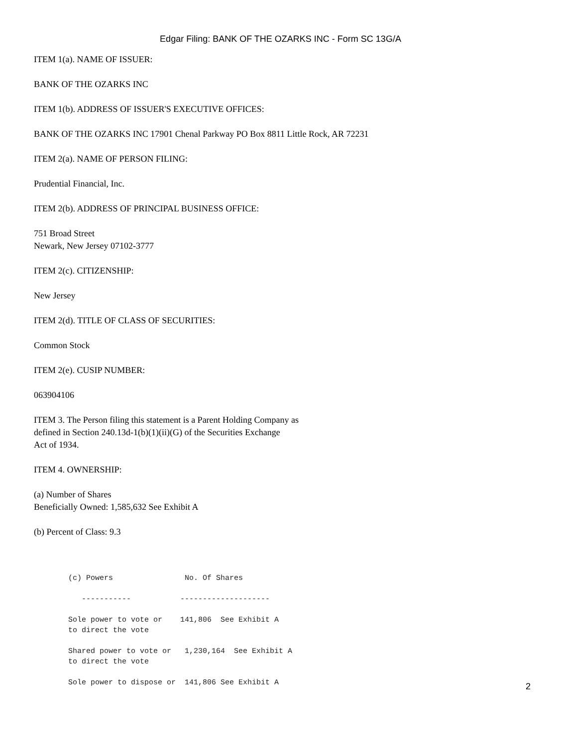Edgar Filing: BANK OF THE OZARKS INC - Form SC 13G/A
ITEM 1(a). NAME OF ISSUER:
BANK OF THE OZARKS INC
ITEM 1(b). ADDRESS OF ISSUER'S EXECUTIVE OFFICES:
BANK OF THE OZARKS INC 17901 Chenal Parkway PO Box 8811 Little Rock, AR 72231
ITEM 2(a). NAME OF PERSON FILING:
Prudential Financial, Inc.
ITEM 2(b). ADDRESS OF PRINCIPAL BUSINESS OFFICE:
751 Broad Street
Newark, New Jersey 07102-3777
ITEM 2(c). CITIZENSHIP:
New Jersey
ITEM 2(d). TITLE OF CLASS OF SECURITIES:
Common Stock
ITEM 2(e). CUSIP NUMBER:
063904106
ITEM 3. The Person filing this statement is a Parent Holding Company as
defined in Section 240.13d-1(b)(1)(ii)(G) of the Securities Exchange
Act of 1934.
ITEM 4. OWNERSHIP:
(a) Number of Shares
Beneficially Owned: 1,585,632 See Exhibit A
(b) Percent of Class: 9.3
(c) Powers                No. Of Shares

   -----------           --------------------

Sole power to vote or    141,806  See Exhibit A
to direct the vote

Shared power to vote or   1,230,164  See Exhibit A
to direct the vote

Sole power to dispose or  141,806 See Exhibit A
2